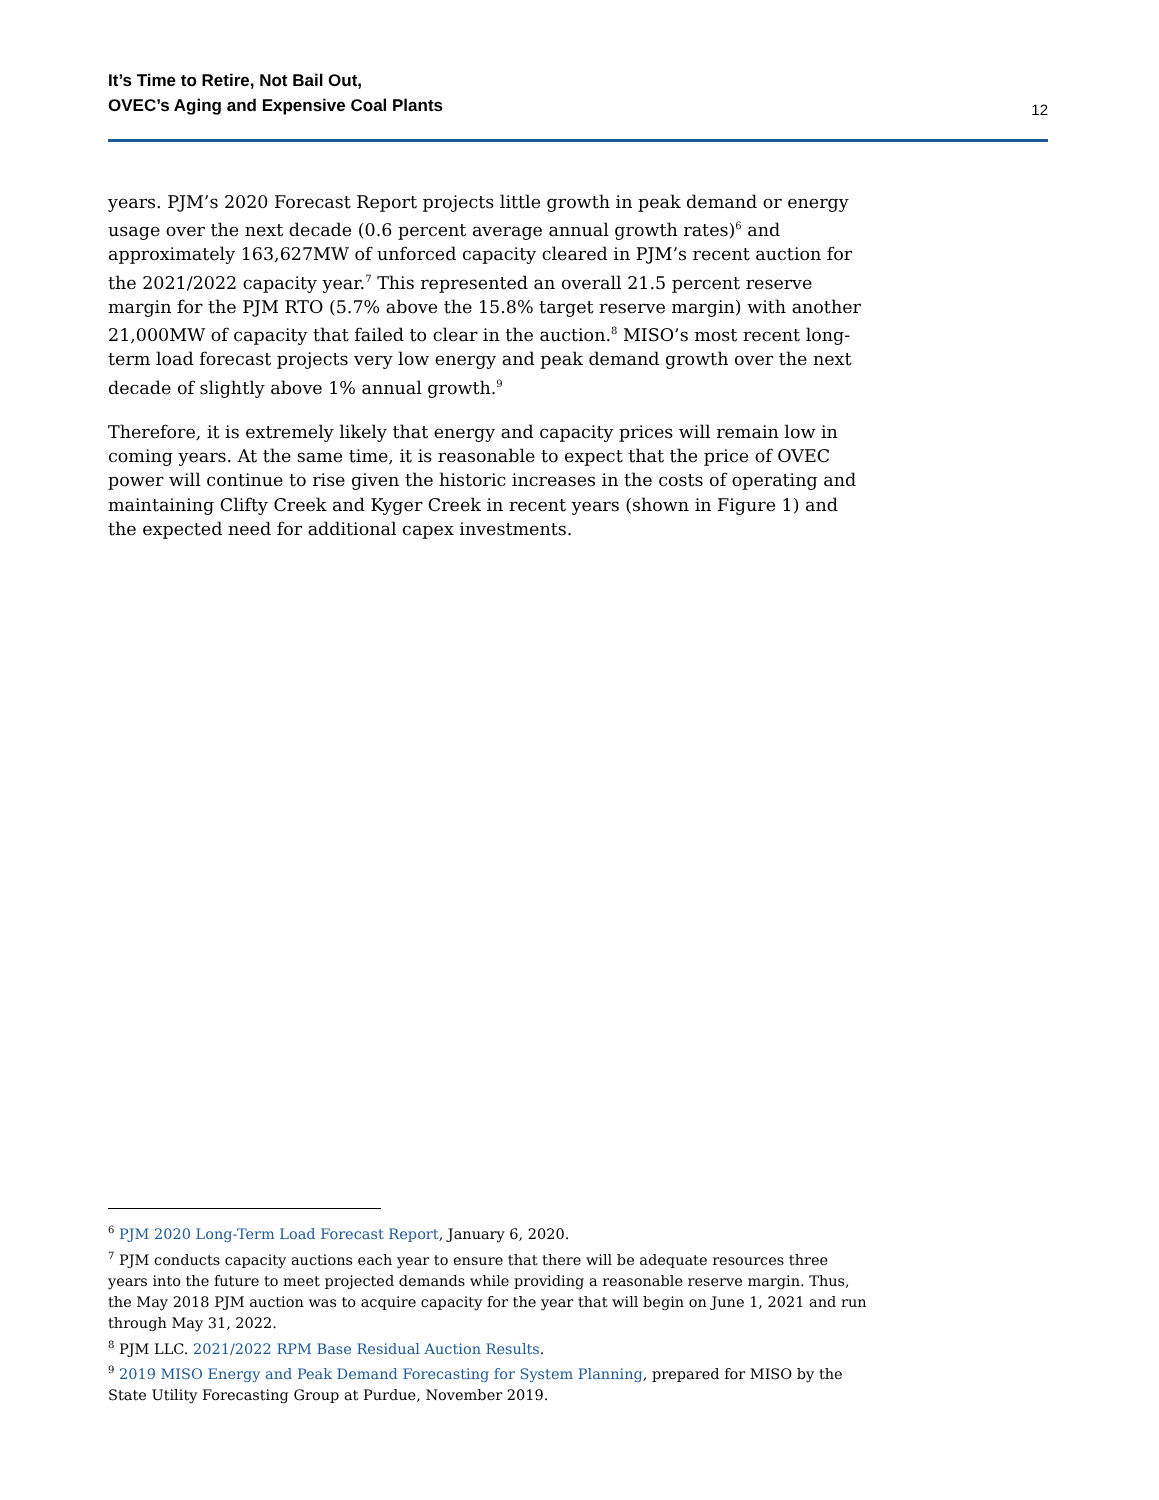It’s Time to Retire, Not Bail Out,
OVEC’s Aging and Expensive Coal Plants
12
years. PJM’s 2020 Forecast Report projects little growth in peak demand or energy usage over the next decade (0.6 percent average annual growth rates)<sup>6</sup> and approximately 163,627MW of unforced capacity cleared in PJM’s recent auction for the 2021/2022 capacity year.<sup>7</sup> This represented an overall 21.5 percent reserve margin for the PJM RTO (5.7% above the 15.8% target reserve margin) with another 21,000MW of capacity that failed to clear in the auction.<sup>8</sup> MISO’s most recent long-term load forecast projects very low energy and peak demand growth over the next decade of slightly above 1% annual growth.<sup>9</sup>
Therefore, it is extremely likely that energy and capacity prices will remain low in coming years. At the same time, it is reasonable to expect that the price of OVEC power will continue to rise given the historic increases in the costs of operating and maintaining Clifty Creek and Kyger Creek in recent years (shown in Figure 1) and the expected need for additional capex investments.
<sup>6</sup> PJM 2020 Long-Term Load Forecast Report, January 6, 2020.
<sup>7</sup> PJM conducts capacity auctions each year to ensure that there will be adequate resources three years into the future to meet projected demands while providing a reasonable reserve margin. Thus, the May 2018 PJM auction was to acquire capacity for the year that will begin on June 1, 2021 and run through May 31, 2022.
<sup>8</sup> PJM LLC. 2021/2022 RPM Base Residual Auction Results.
<sup>9</sup> 2019 MISO Energy and Peak Demand Forecasting for System Planning, prepared for MISO by the State Utility Forecasting Group at Purdue, November 2019.